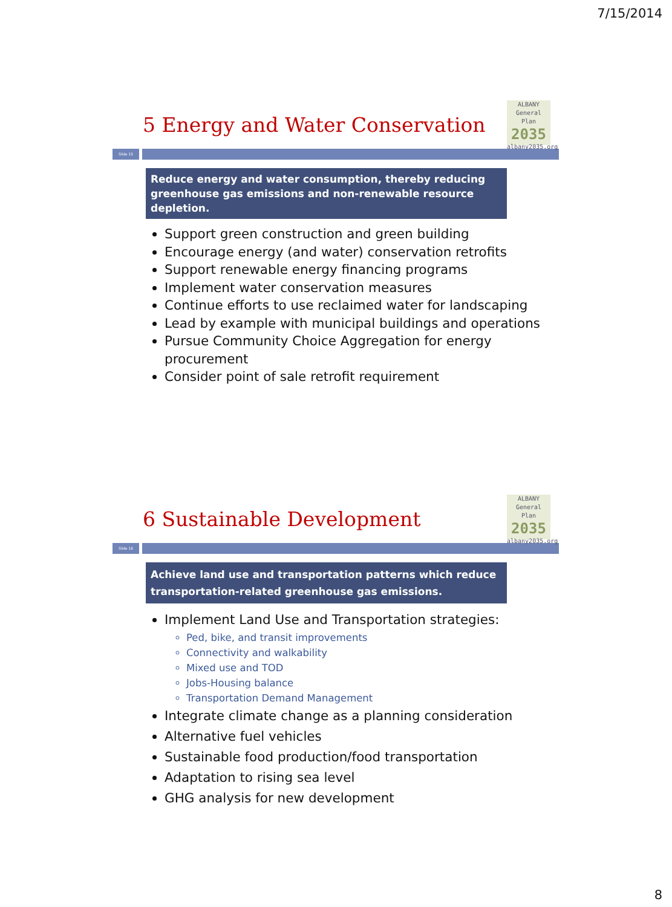7/15/2014
ALBANY
General Plan
2035
albany2035.org
5 Energy and Water Conservation
Slide 15
Reduce energy and water consumption, thereby reducing greenhouse gas emissions and non-renewable resource depletion.
Support green construction and green building
Encourage energy (and water) conservation retrofits
Support renewable energy financing programs
Implement water conservation measures
Continue efforts to use reclaimed water for landscaping
Lead by example with municipal buildings and operations
Pursue Community Choice Aggregation for energy procurement
Consider point of sale retrofit requirement
ALBANY
General Plan
2035
albany2035.org
6 Sustainable Development
Slide 16
Achieve land use and transportation patterns which reduce transportation-related greenhouse gas emissions.
Implement Land Use and Transportation strategies:
Ped, bike, and transit improvements
Connectivity and walkability
Mixed use and TOD
Jobs-Housing balance
Transportation Demand Management
Integrate climate change as a planning consideration
Alternative fuel vehicles
Sustainable food production/food transportation
Adaptation to rising sea level
GHG analysis for new development
8